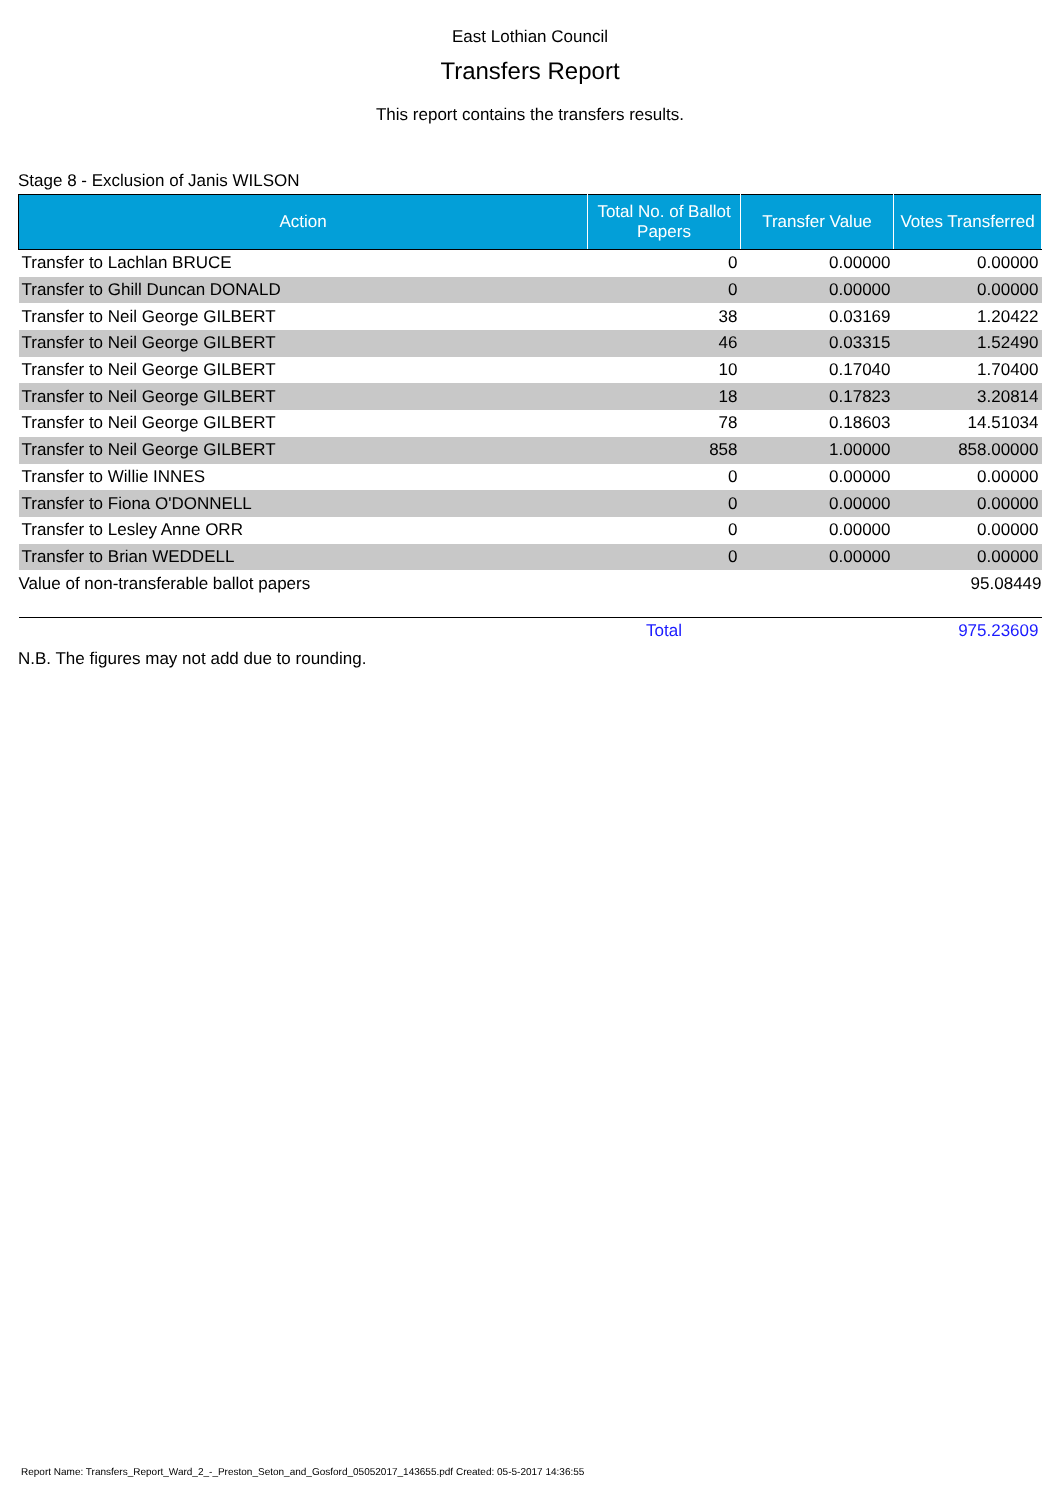East Lothian Council
Transfers Report
This report contains the transfers results.
Stage 8 - Exclusion of Janis WILSON
| Action | Total No. of Ballot Papers | Transfer Value | Votes Transferred |
| --- | --- | --- | --- |
| Transfer to Lachlan BRUCE | 0 | 0.00000 | 0.00000 |
| Transfer to Ghill Duncan DONALD | 0 | 0.00000 | 0.00000 |
| Transfer to Neil George GILBERT | 38 | 0.03169 | 1.20422 |
| Transfer to Neil George GILBERT | 46 | 0.03315 | 1.52490 |
| Transfer to Neil George GILBERT | 10 | 0.17040 | 1.70400 |
| Transfer to Neil George GILBERT | 18 | 0.17823 | 3.20814 |
| Transfer to Neil George GILBERT | 78 | 0.18603 | 14.51034 |
| Transfer to Neil George GILBERT | 858 | 1.00000 | 858.00000 |
| Transfer to Willie INNES | 0 | 0.00000 | 0.00000 |
| Transfer to Fiona O'DONNELL | 0 | 0.00000 | 0.00000 |
| Transfer to Lesley Anne ORR | 0 | 0.00000 | 0.00000 |
| Transfer to Brian WEDDELL | 0 | 0.00000 | 0.00000 |
| Value of non-transferable ballot papers | | | 95.08449 |
| | Total | | 975.23609 |
N.B. The figures may not add due to rounding.
Report Name: Transfers_Report_Ward_2_-_Preston_Seton_and_Gosford_05052017_143655.pdf Created: 05-5-2017 14:36:55